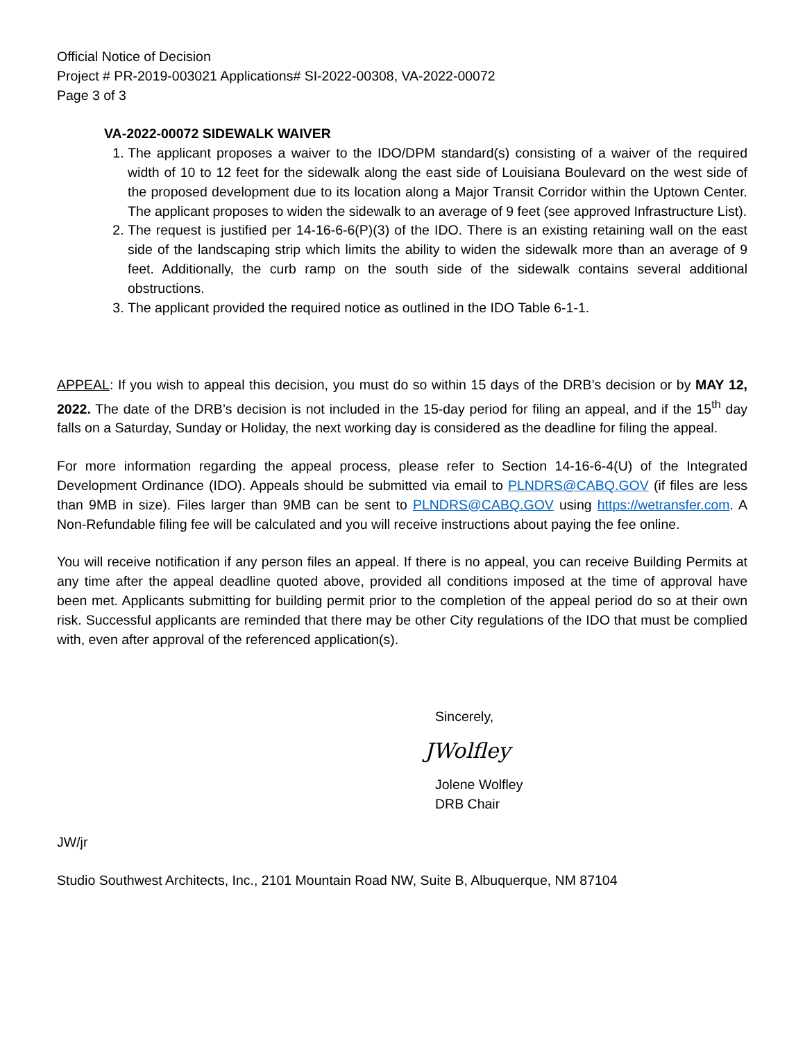Official Notice of Decision
Project # PR-2019-003021 Applications# SI-2022-00308, VA-2022-00072
Page 3 of 3
VA-2022-00072 SIDEWALK WAIVER
1. The applicant proposes a waiver to the IDO/DPM standard(s) consisting of a waiver of the required width of 10 to 12 feet for the sidewalk along the east side of Louisiana Boulevard on the west side of the proposed development due to its location along a Major Transit Corridor within the Uptown Center. The applicant proposes to widen the sidewalk to an average of 9 feet (see approved Infrastructure List).
2. The request is justified per 14-16-6-6(P)(3) of the IDO. There is an existing retaining wall on the east side of the landscaping strip which limits the ability to widen the sidewalk more than an average of 9 feet. Additionally, the curb ramp on the south side of the sidewalk contains several additional obstructions.
3. The applicant provided the required notice as outlined in the IDO Table 6-1-1.
APPEAL: If you wish to appeal this decision, you must do so within 15 days of the DRB’s decision or by MAY 12, 2022. The date of the DRB’s decision is not included in the 15-day period for filing an appeal, and if the 15<sup>th</sup> day falls on a Saturday, Sunday or Holiday, the next working day is considered as the deadline for filing the appeal.
For more information regarding the appeal process, please refer to Section 14-16-6-4(U) of the Integrated Development Ordinance (IDO). Appeals should be submitted via email to PLNDRS@CABQ.GOV (if files are less than 9MB in size). Files larger than 9MB can be sent to PLNDRS@CABQ.GOV using https://wetransfer.com. A Non-Refundable filing fee will be calculated and you will receive instructions about paying the fee online.
You will receive notification if any person files an appeal. If there is no appeal, you can receive Building Permits at any time after the appeal deadline quoted above, provided all conditions imposed at the time of approval have been met. Applicants submitting for building permit prior to the completion of the appeal period do so at their own risk. Successful applicants are reminded that there may be other City regulations of the IDO that must be complied with, even after approval of the referenced application(s).
Sincerely,
JWolfley
Jolene Wolfley
DRB Chair
JW/jr
Studio Southwest Architects, Inc., 2101 Mountain Road NW, Suite B, Albuquerque, NM 87104